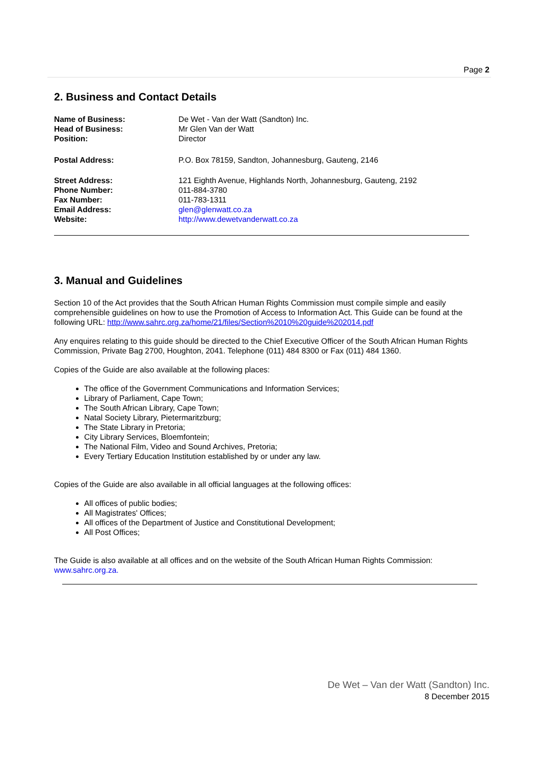Page 2
2. Business and Contact Details
| Name of Business: | De Wet - Van der Watt (Sandton) Inc. |
| Head of Business: | Mr Glen Van der Watt |
| Position: | Director |
| Postal Address: | P.O. Box 78159, Sandton, Johannesburg, Gauteng, 2146 |
| Street Address: | 121 Eighth Avenue, Highlands North, Johannesburg, Gauteng, 2192 |
| Phone Number: | 011-884-3780 |
| Fax Number: | 011-783-1311 |
| Email Address: | glen@glenwatt.co.za |
| Website: | http://www.dewetvanderwatt.co.za |
3. Manual and Guidelines
Section 10 of the Act provides that the South African Human Rights Commission must compile simple and easily comprehensible guidelines on how to use the Promotion of Access to Information Act. This Guide can be found at the following URL: http://www.sahrc.org.za/home/21/files/Section%2010%20guide%202014.pdf
Any enquires relating to this guide should be directed to the Chief Executive Officer of the South African Human Rights Commission, Private Bag 2700, Houghton, 2041. Telephone (011) 484 8300 or Fax (011) 484 1360.
Copies of the Guide are also available at the following places:
The office of the Government Communications and Information Services;
Library of Parliament, Cape Town;
The South African Library, Cape Town;
Natal Society Library, Pietermaritzburg;
The State Library in Pretoria;
City Library Services, Bloemfontein;
The National Film, Video and Sound Archives, Pretoria;
Every Tertiary Education Institution established by or under any law.
Copies of the Guide are also available in all official languages at the following offices:
All offices of public bodies;
All Magistrates' Offices;
All offices of the Department of Justice and Constitutional Development;
All Post Offices;
The Guide is also available at all offices and on the website of the South African Human Rights Commission: www.sahrc.org.za.
De Wet – Van der Watt (Sandton) Inc.
8 December 2015